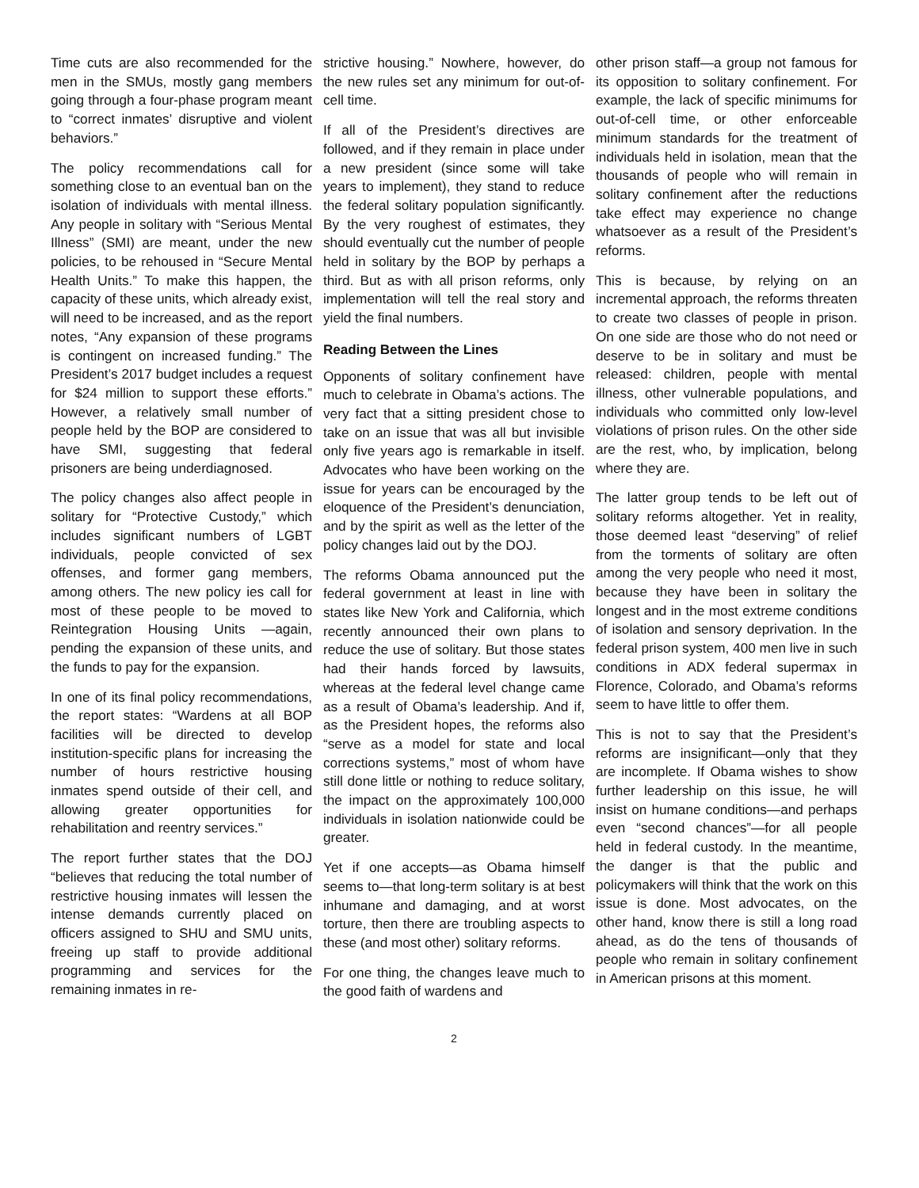Time cuts are also recommended for the men in the SMUs, mostly gang members going through a four-phase program meant to “correct inmates’ disruptive and violent behaviors.”
The policy recommendations call for something close to an eventual ban on the isolation of individuals with mental illness. Any people in solitary with “Serious Mental Illness” (SMI) are meant, under the new policies, to be rehoused in “Secure Mental Health Units.” To make this happen, the capacity of these units, which already exist, will need to be increased, and as the report notes, “Any expansion of these programs is contingent on increased funding.” The President’s 2017 budget includes a request for $24 million to support these efforts.” However, a relatively small number of people held by the BOP are considered to have SMI, suggesting that federal prisoners are being underdiagnosed.
The policy changes also affect people in solitary for “Protective Custody,” which includes significant numbers of LGBT individuals, people convicted of sex offenses, and former gang members, among others. The new policy ies call for most of these people to be moved to Reintegration Housing Units —again, pending the expansion of these units, and the funds to pay for the expansion.
In one of its final policy recommendations, the report states: “Wardens at all BOP facilities will be directed to develop institution-specific plans for increasing the number of hours restrictive housing inmates spend outside of their cell, and allowing greater opportunities for rehabilitation and reentry services.”
The report further states that the DOJ “believes that reducing the total number of restrictive housing inmates will lessen the intense demands currently placed on officers assigned to SHU and SMU units, freeing up staff to provide additional programming and services for the remaining inmates in re-
strictive housing.” Nowhere, however, do the new rules set any minimum for out-of-cell time.
If all of the President’s directives are followed, and if they remain in place under a new president (since some will take years to implement), they stand to reduce the federal solitary population significantly. By the very roughest of estimates, they should eventually cut the number of people held in solitary by the BOP by perhaps a third. But as with all prison reforms, only implementation will tell the real story and yield the final numbers.
Reading Between the Lines
Opponents of solitary confinement have much to celebrate in Obama’s actions. The very fact that a sitting president chose to take on an issue that was all but invisible only five years ago is remarkable in itself. Advocates who have been working on the issue for years can be encouraged by the eloquence of the President’s denunciation, and by the spirit as well as the letter of the policy changes laid out by the DOJ.
The reforms Obama announced put the federal government at least in line with states like New York and California, which recently announced their own plans to reduce the use of solitary. But those states had their hands forced by lawsuits, whereas at the federal level change came as a result of Obama’s leadership. And if, as the President hopes, the reforms also “serve as a model for state and local corrections systems,” most of whom have still done little or nothing to reduce solitary, the impact on the approximately 100,000 individuals in isolation nationwide could be greater.
Yet if one accepts—as Obama himself seems to—that long-term solitary is at best inhumane and damaging, and at worst torture, then there are troubling aspects to these (and most other) solitary reforms.
For one thing, the changes leave much to the good faith of wardens and
other prison staff—a group not famous for its opposition to solitary confinement. For example, the lack of specific minimums for out-of-cell time, or other enforceable minimum standards for the treatment of individuals held in isolation, mean that the thousands of people who will remain in solitary confinement after the reductions take effect may experience no change whatsoever as a result of the President’s reforms.
This is because, by relying on an incremental approach, the reforms threaten to create two classes of people in prison. On one side are those who do not need or deserve to be in solitary and must be released: children, people with mental illness, other vulnerable populations, and individuals who committed only low-level violations of prison rules. On the other side are the rest, who, by implication, belong where they are.
The latter group tends to be left out of solitary reforms altogether. Yet in reality, those deemed least “deserving” of relief from the torments of solitary are often among the very people who need it most, because they have been in solitary the longest and in the most extreme conditions of isolation and sensory deprivation. In the federal prison system, 400 men live in such conditions in ADX federal supermax in Florence, Colorado, and Obama’s reforms seem to have little to offer them.
This is not to say that the President’s reforms are insignificant—only that they are incomplete. If Obama wishes to show further leadership on this issue, he will insist on humane conditions—and perhaps even “second chances”—for all people held in federal custody. In the meantime, the danger is that the public and policymakers will think that the work on this issue is done. Most advocates, on the other hand, know there is still a long road ahead, as do the tens of thousands of people who remain in solitary confinement in American prisons at this moment.
2